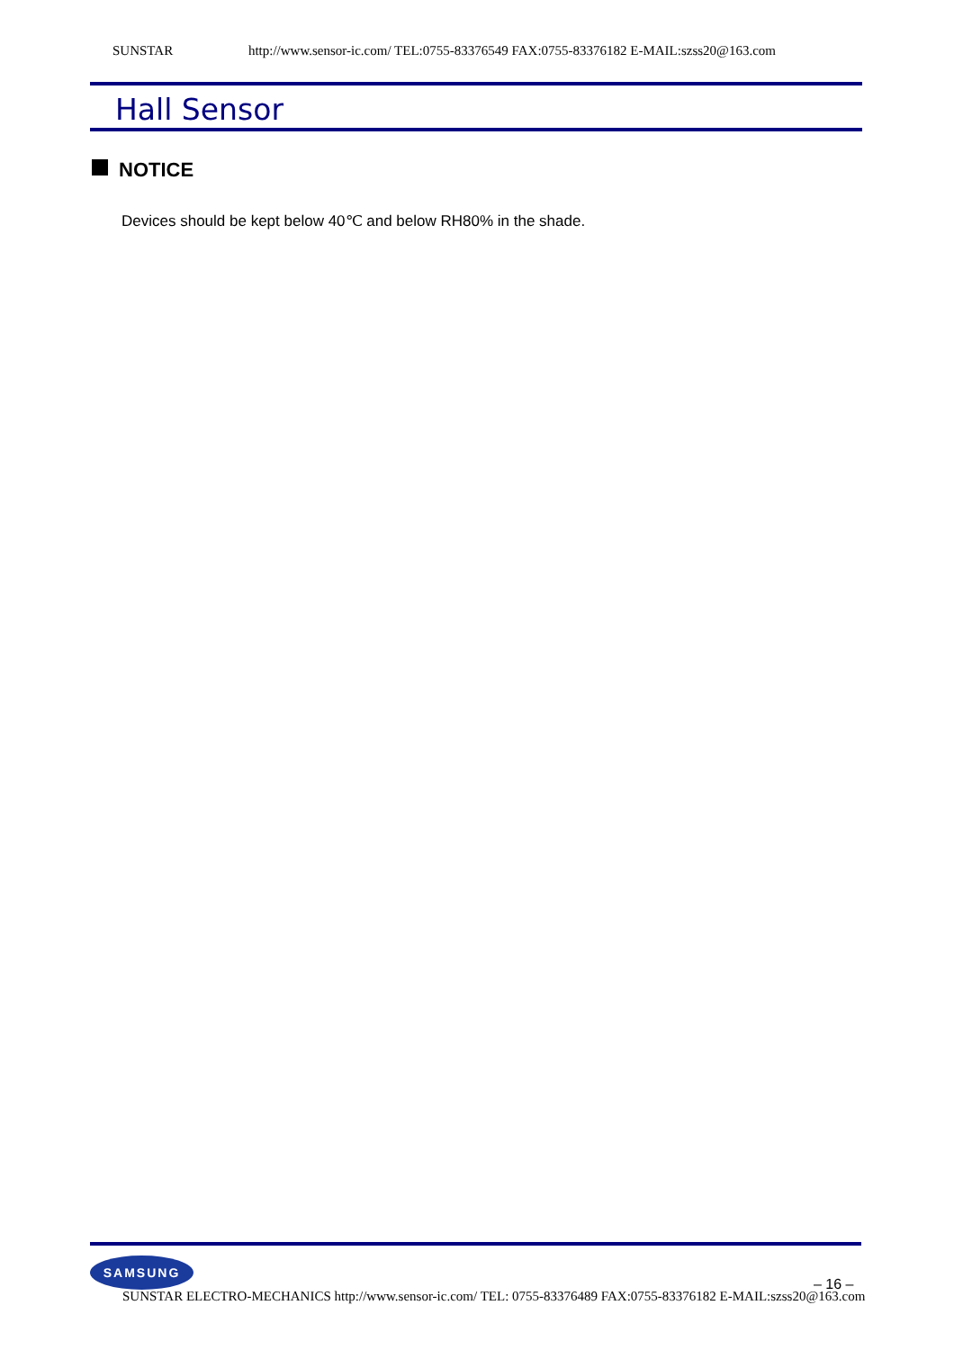SUNSTAR http://www.sensor-ic.com/ TEL:0755-83376549 FAX:0755-83376182 E-MAIL:szss20@163.com
Hall Sensor
NOTICE
Devices should be kept below 40℃ and below RH80% in the shade.
SAMSUNG
– 16 –
SUNSTAR ELECTRO-MECHANICS http://www.sensor-ic.com/ TEL: 0755-83376489 FAX:0755-83376182 E-MAIL:szss20@163.com